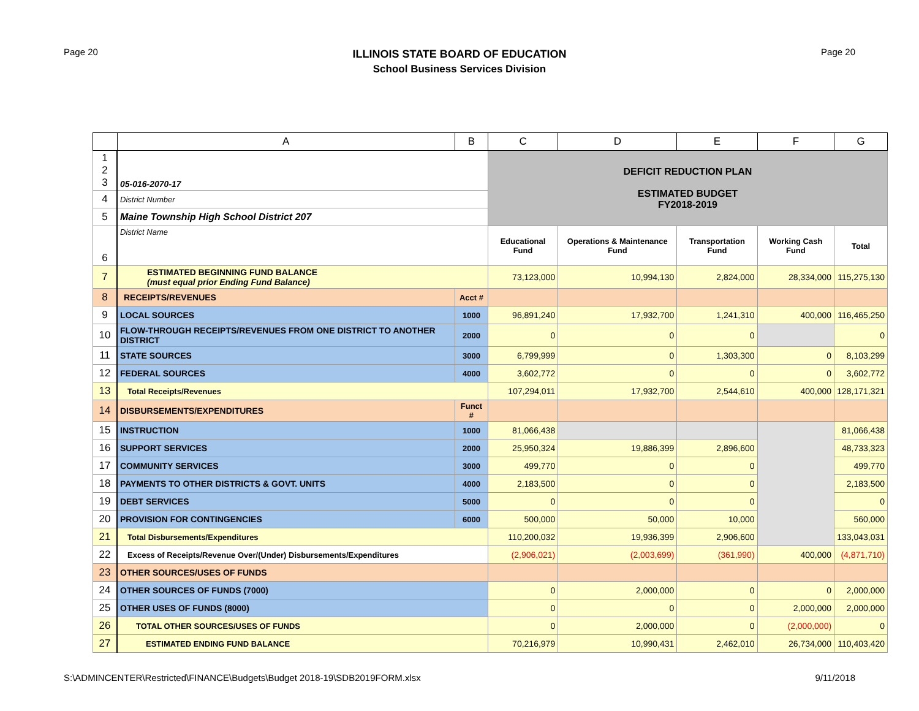Page 20
ILLINOIS STATE BOARD OF EDUCATION
School Business Services Division
Page 20
| | A | B | C | D | E | F | G |
| --- | --- | --- | --- | --- | --- | --- | --- |
| 1 2 3 | 05-016-2070-17 | | DEFICIT REDUCTION PLAN ESTIMATED BUDGET FY2018-2019 | | | | |
| 4 | District Number | | | | | | |
| 5 | Maine Township High School District 207 | | | | | | |
| 6 | District Name | | Educational Fund | Operations & Maintenance Fund | Transportation Fund | Working Cash Fund | Total |
| 7 | ESTIMATED BEGINNING FUND BALANCE (must equal prior Ending Fund Balance) | | 73,123,000 | 10,994,130 | 2,824,000 | 28,334,000 | 115,275,130 |
| 8 | RECEIPTS/REVENUES | Acct # | | | | | |
| 9 | LOCAL SOURCES | 1000 | 96,891,240 | 17,932,700 | 1,241,310 | 400,000 | 116,465,250 |
| 10 | FLOW-THROUGH RECEIPTS/REVENUES FROM ONE DISTRICT TO ANOTHER DISTRICT | 2000 | 0 | 0 | 0 | | 0 |
| 11 | STATE SOURCES | 3000 | 6,799,999 | 0 | 1,303,300 | 0 | 8,103,299 |
| 12 | FEDERAL SOURCES | 4000 | 3,602,772 | 0 | 0 | 0 | 3,602,772 |
| 13 | Total Receipts/Revenues | | 107,294,011 | 17,932,700 | 2,544,610 | 400,000 | 128,171,321 |
| 14 | DISBURSEMENTS/EXPENDITURES | Funct # | | | | | |
| 15 | INSTRUCTION | 1000 | 81,066,438 | | | | 81,066,438 |
| 16 | SUPPORT SERVICES | 2000 | 25,950,324 | 19,886,399 | 2,896,600 | | 48,733,323 |
| 17 | COMMUNITY SERVICES | 3000 | 499,770 | 0 | 0 | | 499,770 |
| 18 | PAYMENTS TO OTHER DISTRICTS & GOVT. UNITS | 4000 | 2,183,500 | 0 | 0 | | 2,183,500 |
| 19 | DEBT SERVICES | 5000 | 0 | 0 | 0 | | 0 |
| 20 | PROVISION FOR CONTINGENCIES | 6000 | 500,000 | 50,000 | 10,000 | | 560,000 |
| 21 | Total Disbursements/Expenditures | | 110,200,032 | 19,936,399 | 2,906,600 | | 133,043,031 |
| 22 | Excess of Receipts/Revenue Over/(Under) Disbursements/Expenditures | | (2,906,021) | (2,003,699) | (361,990) | 400,000 | (4,871,710) |
| 23 | OTHER SOURCES/USES OF FUNDS | | | | | | |
| 24 | OTHER SOURCES OF FUNDS (7000) | | 0 | 2,000,000 | 0 | 0 | 2,000,000 |
| 25 | OTHER USES OF FUNDS (8000) | | 0 | 0 | 0 | 2,000,000 | 2,000,000 |
| 26 | TOTAL OTHER SOURCES/USES OF FUNDS | | 0 | 2,000,000 | 0 | (2,000,000) | 0 |
| 27 | ESTIMATED ENDING FUND BALANCE | | 70,216,979 | 10,990,431 | 2,462,010 | 26,734,000 | 110,403,420 |
S:\ADMINCENTER\Restricted\FINANCE\Budgets\Budget 2018-19\SDB2019FORM.xlsx 9/11/2018